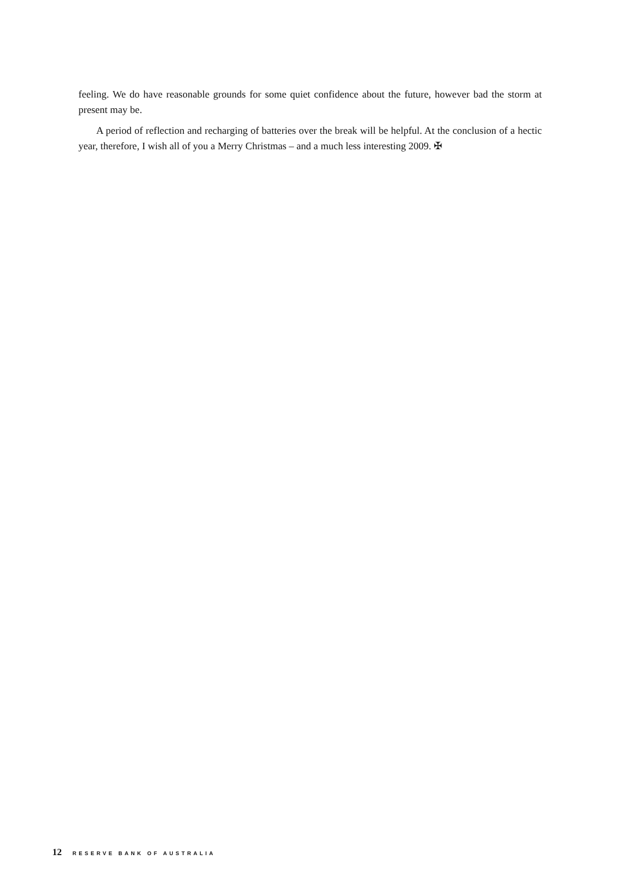feeling. We do have reasonable grounds for some quiet confidence about the future, however bad the storm at present may be.
A period of reflection and recharging of batteries over the break will be helpful. At the conclusion of a hectic year, therefore, I wish all of you a Merry Christmas – and a much less interesting 2009. ✠
12 RESERVE BANK OF AUSTRALIA